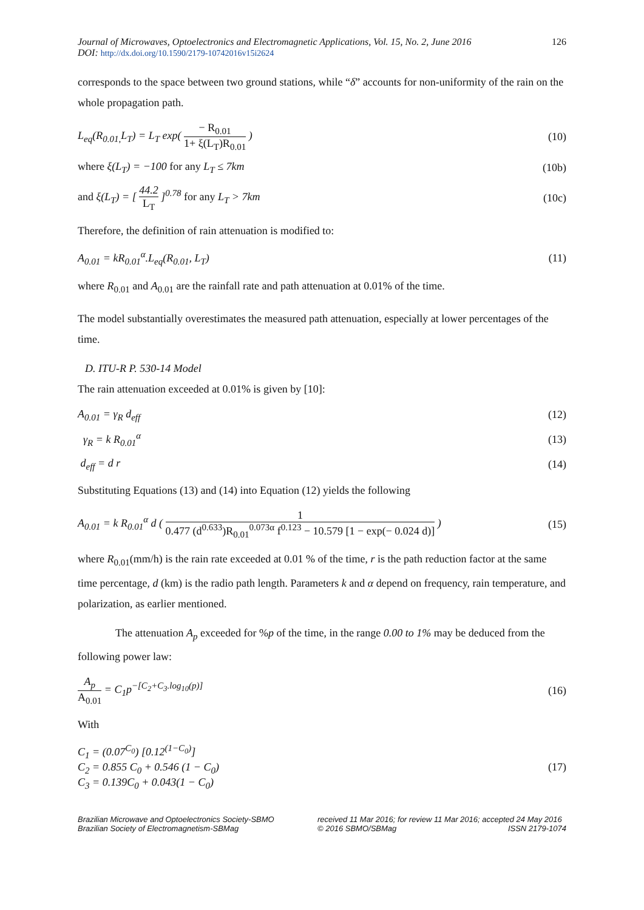Journal of Microwaves, Optoelectronics and Electromagnetic Applications, Vol. 15, No. 2, June 2016
DOI: http://dx.doi.org/10.1590/2179-10742016v15i2624
126
corresponds to the space between two ground stations, while “δ” accounts for non-uniformity of the rain on the whole propagation path.
L<sub>eq</sub>(R<sub>0.01,</sub>L<sub>T</sub>) = L<sub>T</sub> exp( − R<sub>0.01</sub> 1+ ξ(L<sub>T</sub>)R<sub>0.01</sub> ) (10)
where ξ(L<sub>T</sub>) = −100 for any L<sub>T</sub> ≤ 7km (10b)
and ξ(L<sub>T</sub>) = [ 44.2 L<sub>T</sub> ]<sup>0.78</sup> for any L<sub>T</sub> > 7km (10c)
Therefore, the definition of rain attenuation is modified to:
A<sub>0.01</sub> = kR<sub>0.01</sub><sup>α</sup>.L<sub>eq</sub>(R<sub>0.01</sub>, L<sub>T</sub>) (11)
where R<sub>0.01</sub> and A<sub>0.01</sub> are the rainfall rate and path attenuation at 0.01% of the time.
The model substantially overestimates the measured path attenuation, especially at lower percentages of the time.
D. ITU-R P. 530-14 Model
The rain attenuation exceeded at 0.01% is given by [10]:
A<sub>0.01</sub> = γ<sub>R</sub> d<sub>eff</sub> (12)
γ<sub>R</sub> = k R<sub>0.01</sub><sup>α</sup> (13)
d<sub>eff</sub> = d r (14)
Substituting Equations (13) and (14) into Equation (12) yields the following
A<sub>0.01</sub> = k R<sub>0.01</sub><sup>α</sup> d ( 1 0.477 (d<sup>0.633</sup>)R<sub>0.01</sub><sup>0.073α</sup> f<sup>0.123</sup> − 10.579 [1 − exp(− 0.024 d)] ) (15)
where R<sub>0.01</sub>(mm/h) is the rain rate exceeded at 0.01 % of the time, r is the path reduction factor at the same time percentage, d (km) is the radio path length. Parameters k and α depend on frequency, rain temperature, and polarization, as earlier mentioned.
The attenuation A<sub>p</sub> exceeded for %p of the time, in the range 0.00 to 1% may be deduced from the following power law:
A<sub>p</sub> A<sub>0.01</sub> = C<sub>1</sub>p<sup>−[C<sub>2</sub>+C<sub>3</sub>.log<sub>10</sub>(p)]</sup> (16)
With
C<sub>1</sub> = (0.07<sup>C<sub>0</sub></sup>) [0.12<sup>(1−C<sub>0</sub>)</sup>]
C<sub>2</sub> = 0.855 C<sub>0</sub> + 0.546 (1 − C<sub>0</sub>)
C<sub>3</sub> = 0.139C<sub>0</sub> + 0.043(1 − C<sub>0</sub>) (17)
Brazilian Microwave and Optoelectronics Society-SBMO
Brazilian Society of Electromagnetism-SBMag
received 11 Mar 2016; for review 11 Mar 2016; accepted 24 May 2016
© 2016 SBMO/SBMag ISSN 2179-1074